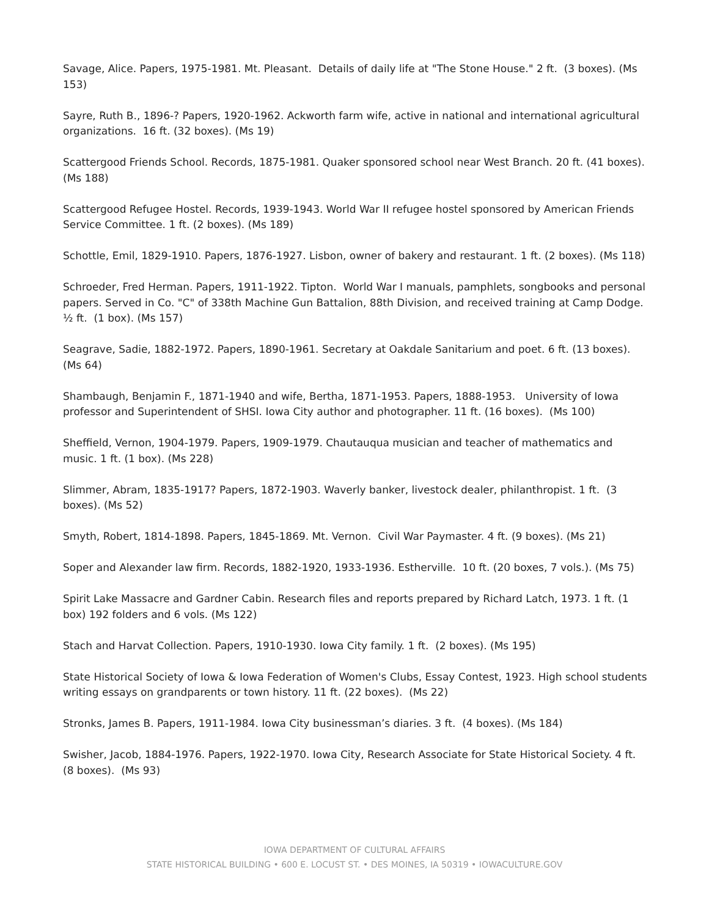Savage, Alice. Papers, 1975-1981. Mt. Pleasant. Details of daily life at "The Stone House." 2 ft. (3 boxes). (Ms 153)
Sayre, Ruth B., 1896-? Papers, 1920-1962. Ackworth farm wife, active in national and international agricultural organizations. 16 ft. (32 boxes). (Ms 19)
Scattergood Friends School. Records, 1875-1981. Quaker sponsored school near West Branch. 20 ft. (41 boxes). (Ms 188)
Scattergood Refugee Hostel. Records, 1939-1943. World War II refugee hostel sponsored by American Friends Service Committee. 1 ft. (2 boxes). (Ms 189)
Schottle, Emil, 1829-1910. Papers, 1876-1927. Lisbon, owner of bakery and restaurant. 1 ft. (2 boxes). (Ms 118)
Schroeder, Fred Herman. Papers, 1911-1922. Tipton. World War I manuals, pamphlets, songbooks and personal papers. Served in Co. "C" of 338th Machine Gun Battalion, 88th Division, and received training at Camp Dodge. ½ ft. (1 box). (Ms 157)
Seagrave, Sadie, 1882-1972. Papers, 1890-1961. Secretary at Oakdale Sanitarium and poet. 6 ft. (13 boxes). (Ms 64)
Shambaugh, Benjamin F., 1871-1940 and wife, Bertha, 1871-1953. Papers, 1888-1953. University of Iowa professor and Superintendent of SHSI. Iowa City author and photographer. 11 ft. (16 boxes). (Ms 100)
Sheffield, Vernon, 1904-1979. Papers, 1909-1979. Chautauqua musician and teacher of mathematics and music. 1 ft. (1 box). (Ms 228)
Slimmer, Abram, 1835-1917? Papers, 1872-1903. Waverly banker, livestock dealer, philanthropist. 1 ft. (3 boxes). (Ms 52)
Smyth, Robert, 1814-1898. Papers, 1845-1869. Mt. Vernon. Civil War Paymaster. 4 ft. (9 boxes). (Ms 21)
Soper and Alexander law firm. Records, 1882-1920, 1933-1936. Estherville. 10 ft. (20 boxes, 7 vols.). (Ms 75)
Spirit Lake Massacre and Gardner Cabin. Research files and reports prepared by Richard Latch, 1973. 1 ft. (1 box) 192 folders and 6 vols. (Ms 122)
Stach and Harvat Collection. Papers, 1910-1930. Iowa City family. 1 ft. (2 boxes). (Ms 195)
State Historical Society of Iowa & Iowa Federation of Women's Clubs, Essay Contest, 1923. High school students writing essays on grandparents or town history. 11 ft. (22 boxes). (Ms 22)
Stronks, James B. Papers, 1911-1984. Iowa City businessman’s diaries. 3 ft. (4 boxes). (Ms 184)
Swisher, Jacob, 1884-1976. Papers, 1922-1970. Iowa City, Research Associate for State Historical Society. 4 ft. (8 boxes). (Ms 93)
IOWA DEPARTMENT OF CULTURAL AFFAIRS
STATE HISTORICAL BUILDING • 600 E. LOCUST ST. • DES MOINES, IA 50319 • IOWACULTURE.GOV